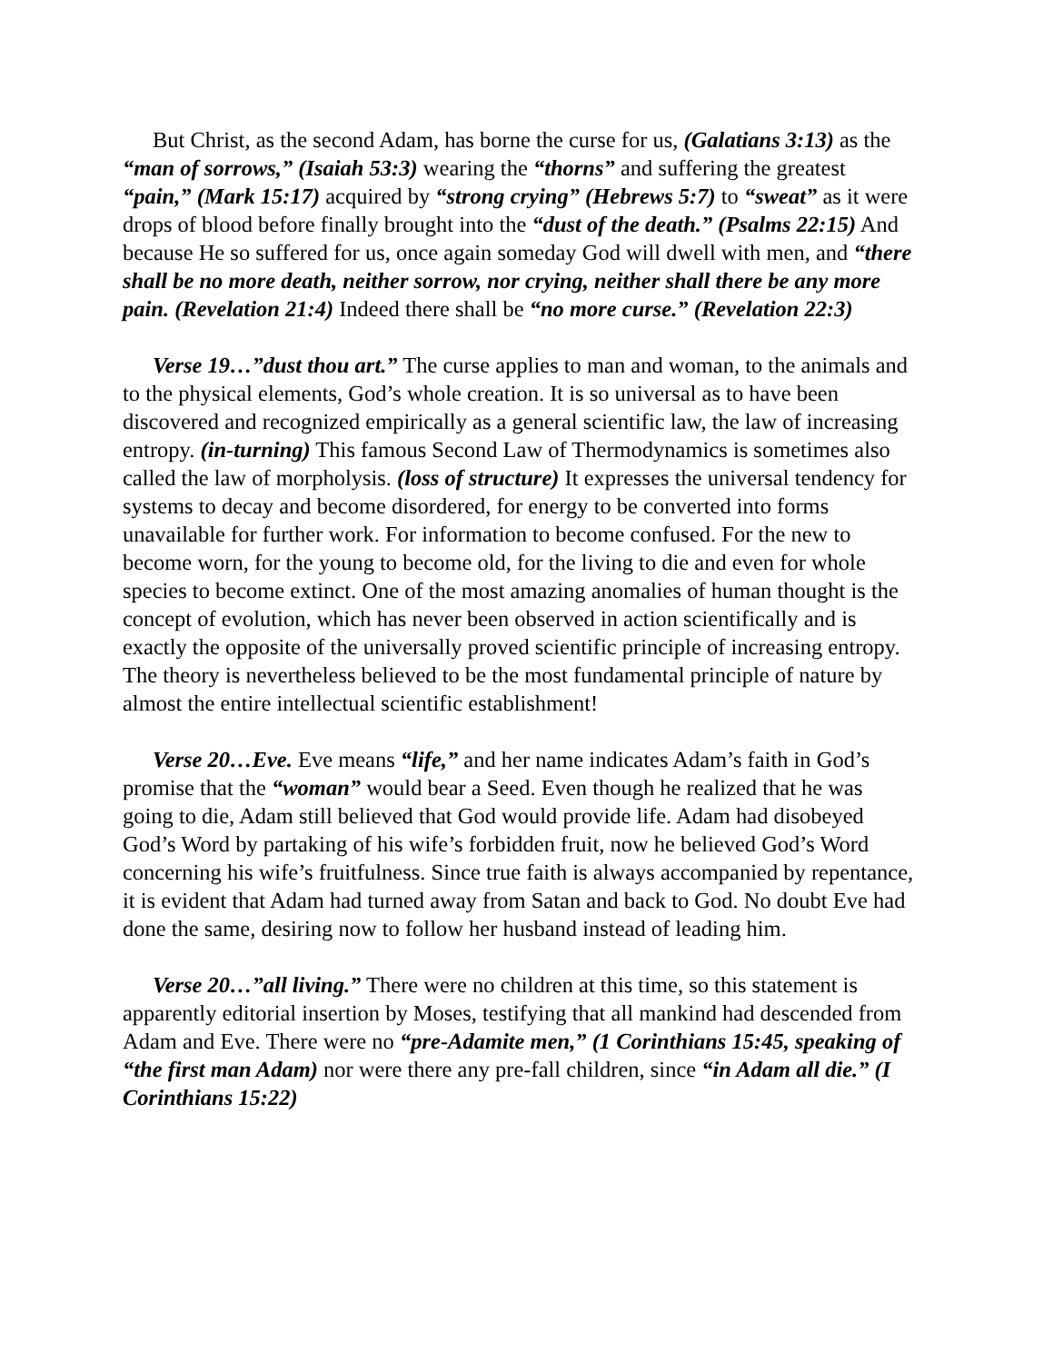But Christ, as the second Adam, has borne the curse for us, (Galatians 3:13) as the “man of sorrows,” (Isaiah 53:3) wearing the “thorns” and suffering the greatest “pain,” (Mark 15:17) acquired by “strong crying” (Hebrews 5:7) to “sweat” as it were drops of blood before finally brought into the “dust of the death.” (Psalms 22:15) And because He so suffered for us, once again someday God will dwell with men, and “there shall be no more death, neither sorrow, nor crying, neither shall there be any more pain. (Revelation 21:4) Indeed there shall be “no more curse.” (Revelation 22:3)
Verse 19…”dust thou art.” The curse applies to man and woman, to the animals and to the physical elements, God’s whole creation. It is so universal as to have been discovered and recognized empirically as a general scientific law, the law of increasing entropy. (in-turning) This famous Second Law of Thermodynamics is sometimes also called the law of morpholysis. (loss of structure) It expresses the universal tendency for systems to decay and become disordered, for energy to be converted into forms unavailable for further work. For information to become confused. For the new to become worn, for the young to become old, for the living to die and even for whole species to become extinct. One of the most amazing anomalies of human thought is the concept of evolution, which has never been observed in action scientifically and is exactly the opposite of the universally proved scientific principle of increasing entropy. The theory is nevertheless believed to be the most fundamental principle of nature by almost the entire intellectual scientific establishment!
Verse 20…Eve. Eve means “life,” and her name indicates Adam’s faith in God’s promise that the “woman” would bear a Seed. Even though he realized that he was going to die, Adam still believed that God would provide life. Adam had disobeyed God’s Word by partaking of his wife’s forbidden fruit, now he believed God’s Word concerning his wife’s fruitfulness. Since true faith is always accompanied by repentance, it is evident that Adam had turned away from Satan and back to God. No doubt Eve had done the same, desiring now to follow her husband instead of leading him.
Verse 20…”all living.” There were no children at this time, so this statement is apparently editorial insertion by Moses, testifying that all mankind had descended from Adam and Eve. There were no “pre-Adamite men,” (1 Corinthians 15:45, speaking of “the first man Adam) nor were there any pre-fall children, since “in Adam all die.” (I Corinthians 15:22)